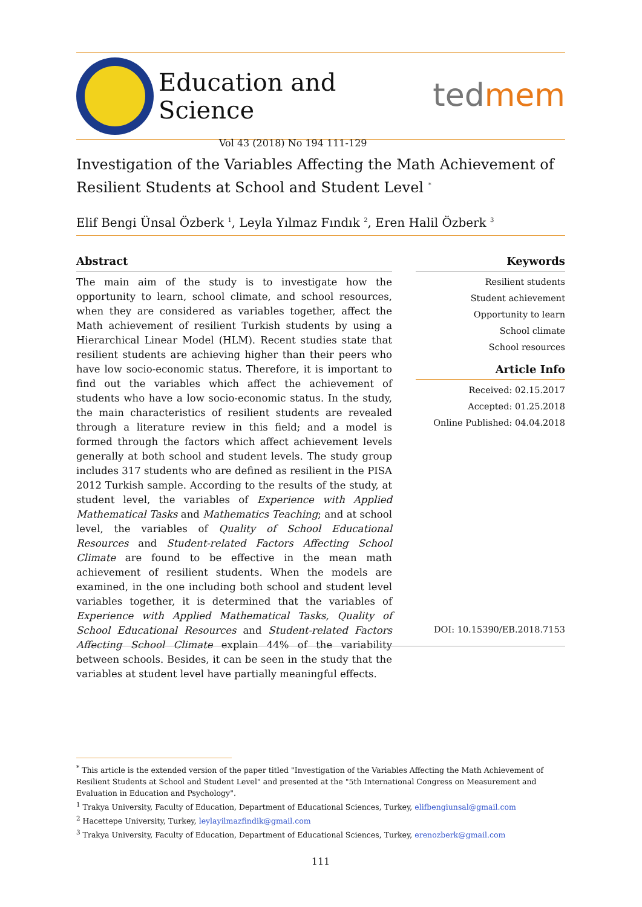Education and Science
Vol 43 (2018) No 194 111-129
tedmem
Investigation of the Variables Affecting the Math Achievement of Resilient Students at School and Student Level <sup>*</sup>
Elif Bengi Ünsal Özberk <sup>1</sup>, Leyla Yılmaz Fındık <sup>2</sup>, Eren Halil Özberk <sup>3</sup>
Abstract
The main aim of the study is to investigate how the opportunity to learn, school climate, and school resources, when they are considered as variables together, affect the Math achievement of resilient Turkish students by using a Hierarchical Linear Model (HLM). Recent studies state that resilient students are achieving higher than their peers who have low socio-economic status. Therefore, it is important to find out the variables which affect the achievement of students who have a low socio-economic status. In the study, the main characteristics of resilient students are revealed through a literature review in this field; and a model is formed through the factors which affect achievement levels generally at both school and student levels. The study group includes 317 students who are defined as resilient in the PISA 2012 Turkish sample. According to the results of the study, at student level, the variables of Experience with Applied Mathematical Tasks and Mathematics Teaching; and at school level, the variables of Quality of School Educational Resources and Student-related Factors Affecting School Climate are found to be effective in the mean math achievement of resilient students. When the models are examined, in the one including both school and student level variables together, it is determined that the variables of Experience with Applied Mathematical Tasks, Quality of School Educational Resources and Student-related Factors Affecting School Climate explain 44% of the variability between schools. Besides, it can be seen in the study that the variables at student level have partially meaningful effects.
Keywords
Resilient students
Student achievement
Opportunity to learn
School climate
School resources
Article Info
Received: 02.15.2017
Accepted: 01.25.2018
Online Published: 04.04.2018
DOI: 10.15390/EB.2018.7153
<sup>*</sup> This article is the extended version of the paper titled "Investigation of the Variables Affecting the Math Achievement of Resilient Students at School and Student Level" and presented at the "5th International Congress on Measurement and Evaluation in Education and Psychology".
<sup>1</sup> Trakya University, Faculty of Education, Department of Educational Sciences, Turkey, elifbengiunsal@gmail.com
<sup>2</sup> Hacettepe University, Turkey, leylayilmazfindik@gmail.com
<sup>3</sup> Trakya University, Faculty of Education, Department of Educational Sciences, Turkey, erenozberk@gmail.com
111